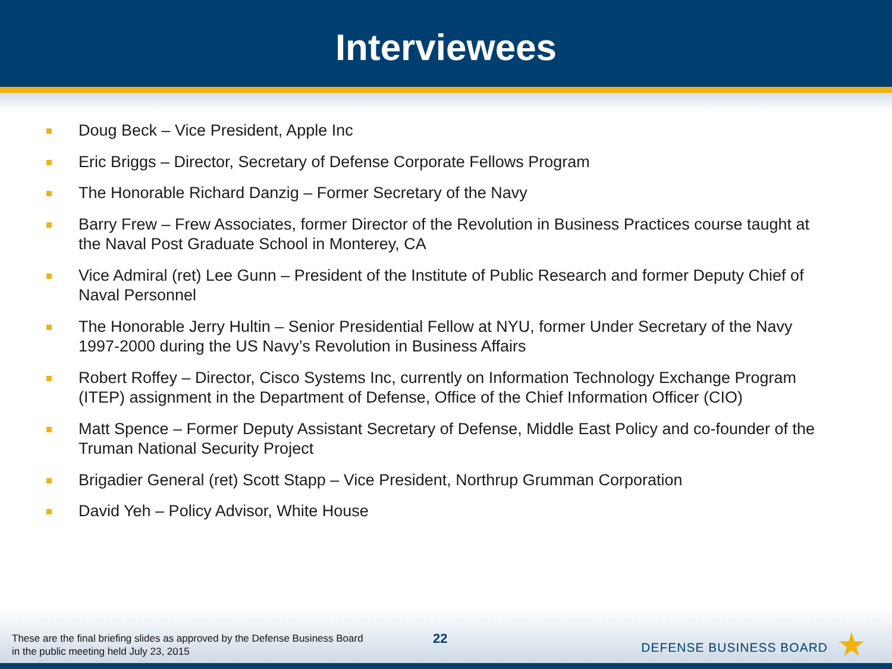Interviewees
Doug Beck – Vice President, Apple Inc
Eric Briggs – Director, Secretary of Defense Corporate Fellows Program
The Honorable Richard Danzig – Former Secretary of the Navy
Barry Frew – Frew Associates, former Director of the Revolution in Business Practices course taught at the Naval Post Graduate School in Monterey, CA
Vice Admiral (ret) Lee Gunn – President of the Institute of Public Research and former Deputy Chief of Naval Personnel
The Honorable Jerry Hultin – Senior Presidential Fellow at NYU, former Under Secretary of the Navy 1997-2000 during the US Navy’s Revolution in Business Affairs
Robert Roffey – Director, Cisco Systems Inc, currently on Information Technology Exchange Program (ITEP) assignment in the Department of Defense, Office of the Chief Information Officer (CIO)
Matt Spence – Former Deputy Assistant Secretary of Defense, Middle East Policy and co-founder of the Truman National Security Project
Brigadier General (ret) Scott Stapp – Vice President, Northrup Grumman Corporation
David Yeh – Policy Advisor, White House
These are the final briefing slides as approved by the Defense Business Board
in the public meeting held July 23, 2015
22
DEFENSE BUSINESS BOARD